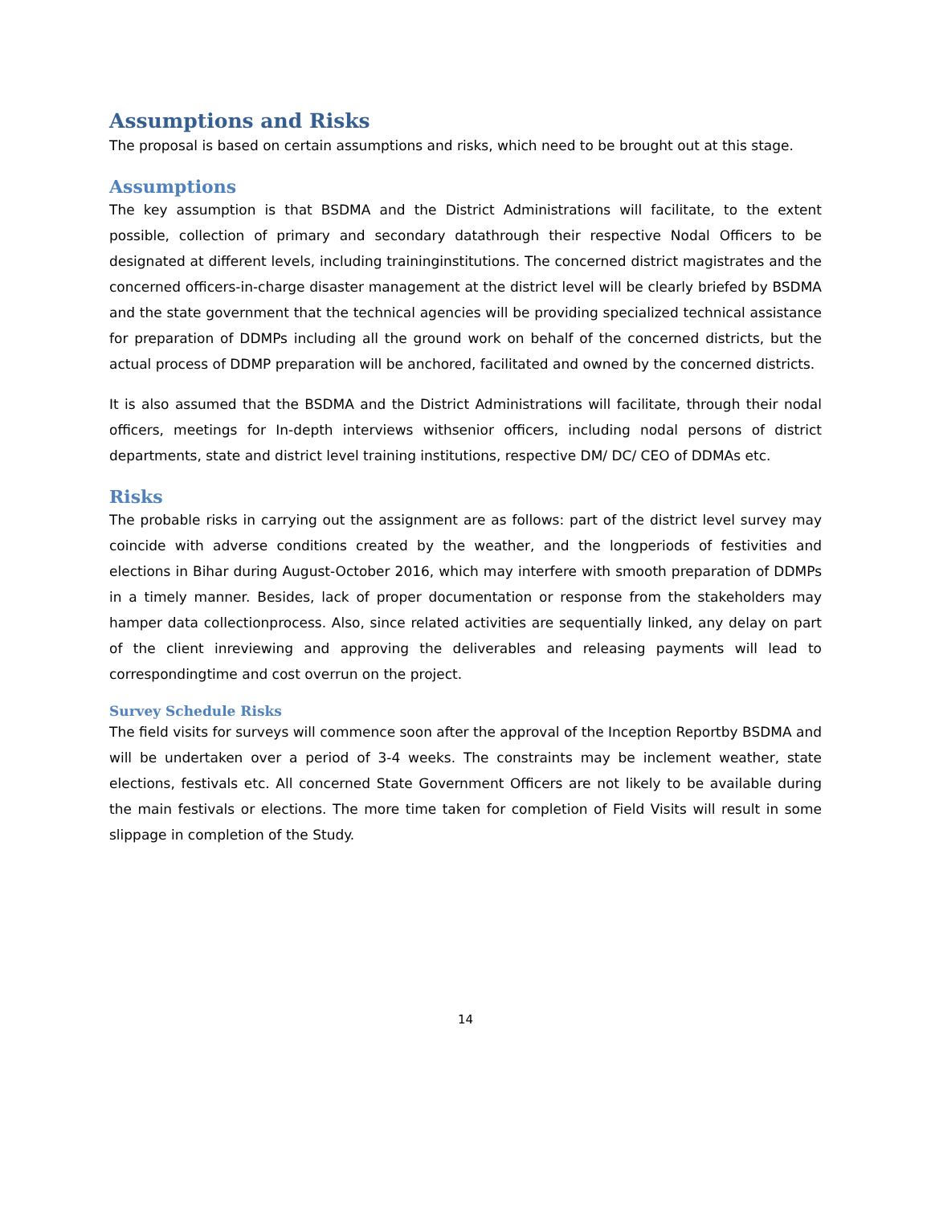Assumptions and Risks
The proposal is based on certain assumptions and risks, which need to be brought out at this stage.
Assumptions
The key assumption is that BSDMA and the District Administrations will facilitate, to the extent possible, collection of primary and secondary datathrough their respective Nodal Officers to be designated at different levels, including traininginstitutions. The concerned district magistrates and the concerned officers-in-charge disaster management at the district level will be clearly briefed by BSDMA and the state government that the technical agencies will be providing specialized technical assistance for preparation of DDMPs including all the ground work on behalf of the concerned districts, but the actual process of DDMP preparation will be anchored, facilitated and owned by the concerned districts.
It is also assumed that the BSDMA and the District Administrations will facilitate, through their nodal officers, meetings for In-depth interviews withsenior officers, including nodal persons of district departments, state and district level training institutions, respective DM/ DC/ CEO of DDMAs etc.
Risks
The probable risks in carrying out the assignment are as follows: part of the district level survey may coincide with adverse conditions created by the weather, and the longperiods of festivities and elections in Bihar during August-October 2016, which may interfere with smooth preparation of DDMPs in a timely manner. Besides, lack of proper documentation or response from the stakeholders may hamper data collectionprocess. Also, since related activities are sequentially linked, any delay on part of the client inreviewing and approving the deliverables and releasing payments will lead to correspondingtime and cost overrun on the project.
Survey Schedule Risks
The field visits for surveys will commence soon after the approval of the Inception Reportby BSDMA and will be undertaken over a period of 3-4 weeks. The constraints may be inclement weather, state elections, festivals etc. All concerned State Government Officers are not likely to be available during the main festivals or elections. The more time taken for completion of Field Visits will result in some slippage in completion of the Study.
14